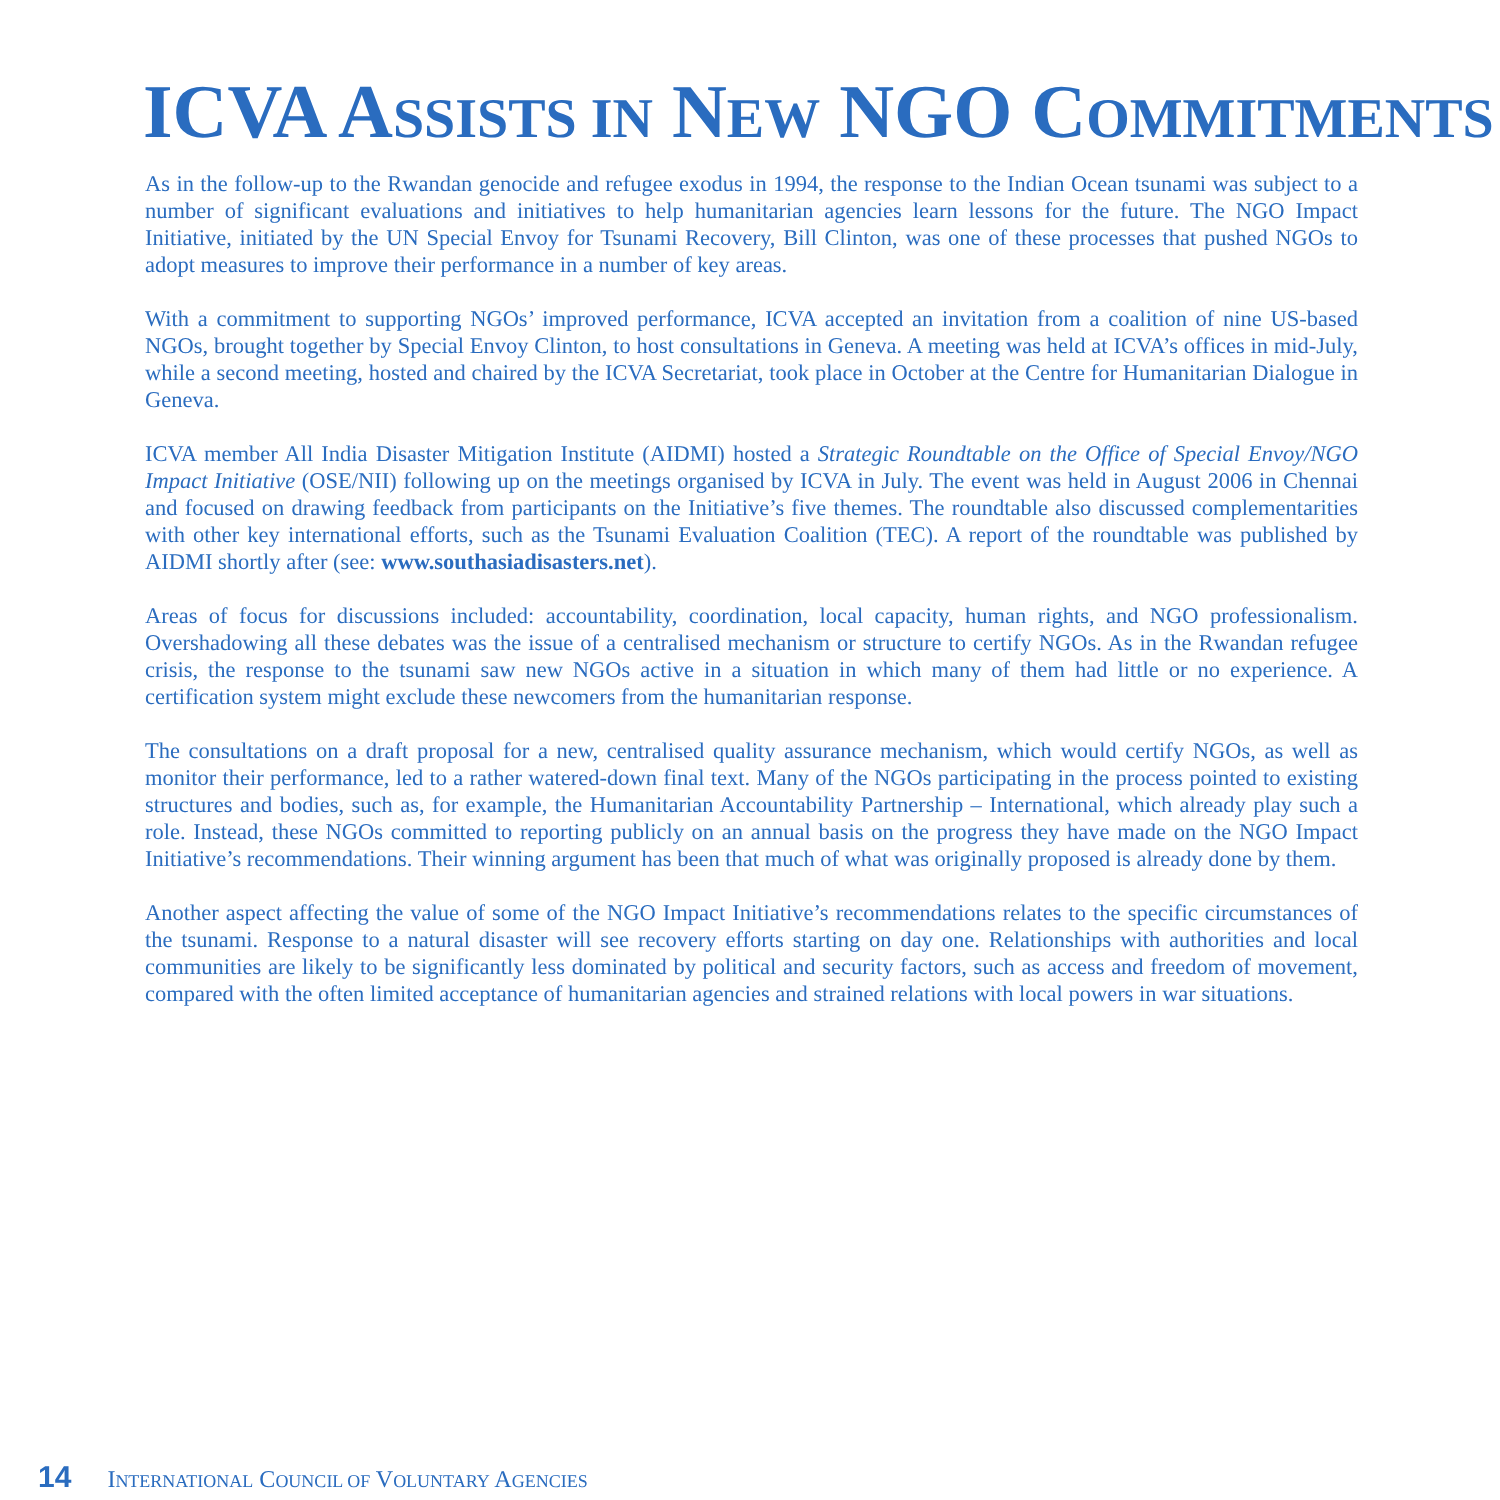ICVA ASSISTS IN NEW NGO COMMITMENTS
As in the follow-up to the Rwandan genocide and refugee exodus in 1994, the response to the Indian Ocean tsunami was subject to a number of significant evaluations and initiatives to help humanitarian agencies learn lessons for the future. The NGO Impact Initiative, initiated by the UN Special Envoy for Tsunami Recovery, Bill Clinton, was one of these processes that pushed NGOs to adopt measures to improve their performance in a number of key areas.
With a commitment to supporting NGOs’ improved performance, ICVA accepted an invitation from a coalition of nine US-based NGOs, brought together by Special Envoy Clinton, to host consultations in Geneva. A meeting was held at ICVA’s offices in mid-July, while a second meeting, hosted and chaired by the ICVA Secretariat, took place in October at the Centre for Humanitarian Dialogue in Geneva.
ICVA member All India Disaster Mitigation Institute (AIDMI) hosted a Strategic Roundtable on the Office of Special Envoy/NGO Impact Initiative (OSE/NII) following up on the meetings organised by ICVA in July. The event was held in August 2006 in Chennai and focused on drawing feedback from participants on the Initiative’s five themes. The roundtable also discussed complementarities with other key international efforts, such as the Tsunami Evaluation Coalition (TEC). A report of the roundtable was published by AIDMI shortly after (see: www.southasiadisasters.net).
Areas of focus for discussions included: accountability, coordination, local capacity, human rights, and NGO professionalism. Overshadowing all these debates was the issue of a centralised mechanism or structure to certify NGOs. As in the Rwandan refugee crisis, the response to the tsunami saw new NGOs active in a situation in which many of them had little or no experience. A certification system might exclude these newcomers from the humanitarian response.
The consultations on a draft proposal for a new, centralised quality assurance mechanism, which would certify NGOs, as well as monitor their performance, led to a rather watered-down final text. Many of the NGOs participating in the process pointed to existing structures and bodies, such as, for example, the Humanitarian Accountability Partnership – International, which already play such a role. Instead, these NGOs committed to reporting publicly on an annual basis on the progress they have made on the NGO Impact Initiative’s recommendations. Their winning argument has been that much of what was originally proposed is already done by them.
Another aspect affecting the value of some of the NGO Impact Initiative’s recommendations relates to the specific circumstances of the tsunami. Response to a natural disaster will see recovery efforts starting on day one. Relationships with authorities and local communities are likely to be significantly less dominated by political and security factors, such as access and freedom of movement, compared with the often limited acceptance of humanitarian agencies and strained relations with local powers in war situations.
14 INTERNATIONAL COUNCIL OF VOLUNTARY AGENCIES